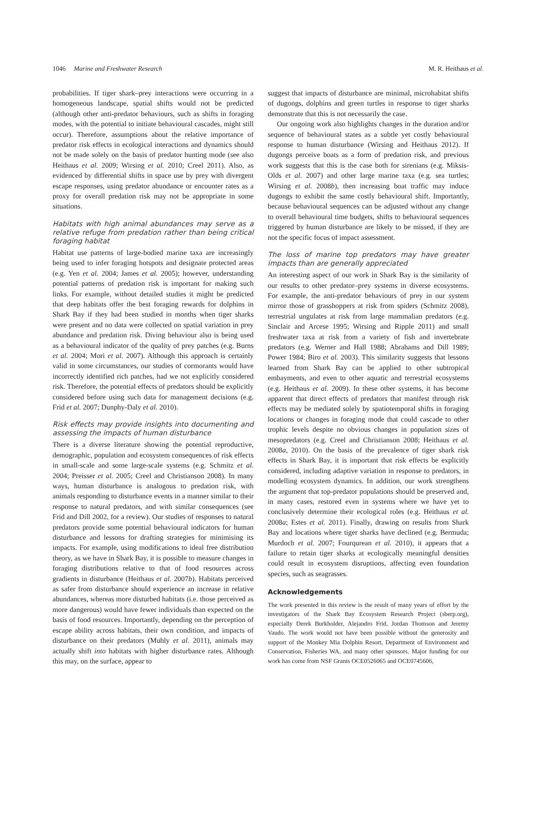1046 Marine and Freshwater Research M. R. Heithaus et al.
probabilities. If tiger shark–prey interactions were occurring in a homogeneous landscape, spatial shifts would not be predicted (although other anti-predator behaviours, such as shifts in foraging modes, with the potential to initiate behavioural cascades, might still occur). Therefore, assumptions about the relative importance of predator risk effects in ecological interactions and dynamics should not be made solely on the basis of predator hunting mode (see also Heithaus et al. 2009; Wirsing et al. 2010; Creel 2011). Also, as evidenced by differential shifts in space use by prey with divergent escape responses, using predator abundance or encounter rates as a proxy for overall predation risk may not be appropriate in some situations.
Habitats with high animal abundances may serve as a relative refuge from predation rather than being critical foraging habitat
Habitat use patterns of large-bodied marine taxa are increasingly being used to infer foraging hotspots and designate protected areas (e.g. Yen et al. 2004; James et al. 2005); however, understanding potential patterns of predation risk is important for making such links. For example, without detailed studies it might be predicted that deep habitats offer the best foraging rewards for dolphins in Shark Bay if they had been studied in months when tiger sharks were present and no data were collected on spatial variation in prey abundance and predation risk. Diving behaviour also is being used as a behavioural indicator of the quality of prey patches (e.g. Burns et al. 2004; Mori et al. 2007). Although this approach is certainly valid in some circumstances, our studies of cormorants would have incorrectly identified rich patches, had we not explicitly considered risk. Therefore, the potential effects of predators should be explicitly considered before using such data for management decisions (e.g. Frid et al. 2007; Dunphy-Daly et al. 2010).
Risk effects may provide insights into documenting and assessing the impacts of human disturbance
There is a diverse literature showing the potential reproductive, demographic, population and ecosystem consequences of risk effects in small-scale and some large-scale systems (e.g. Schmitz et al. 2004; Preisser et al. 2005; Creel and Christianson 2008). In many ways, human disturbance is analogous to predation risk, with animals responding to disturbance events in a manner similar to their response to natural predators, and with similar consequences (see Frid and Dill 2002, for a review). Our studies of responses to natural predators provide some potential behavioural indicators for human disturbance and lessons for drafting strategies for minimising its impacts. For example, using modifications to ideal free distribution theory, as we have in Shark Bay, it is possible to measure changes in foraging distributions relative to that of food resources across gradients in disturbance (Heithaus et al. 2007b). Habitats perceived as safer from disturbance should experience an increase in relative abundances, whereas more disturbed habitats (i.e. those perceived as more dangerous) would have fewer individuals than expected on the basis of food resources. Importantly, depending on the perception of escape ability across habitats, their own condition, and impacts of disturbance on their predators (Muhly et al. 2011), animals may actually shift into habitats with higher disturbance rates. Although this may, on the surface, appear to
suggest that impacts of disturbance are minimal, microhabitat shifts of dugongs, dolphins and green turtles in response to tiger sharks demonstrate that this is not necessarily the case.
Our ongoing work also highlights changes in the duration and/or sequence of behavioural states as a subtle yet costly behavioural response to human disturbance (Wirsing and Heithaus 2012). If dugongs perceive boats as a form of predation risk, and previous work suggests that this is the case both for sirenians (e.g. Miksis-Olds et al. 2007) and other large marine taxa (e.g. sea turtles; Wirsing et al. 2008b), then increasing boat traffic may induce dugongs to exhibit the same costly behavioural shift. Importantly, because behavioural sequences can be adjusted without any change to overall behavioural time budgets, shifts to behavioural sequences triggered by human disturbance are likely to be missed, if they are not the specific focus of impact assessment.
The loss of marine top predators may have greater impacts than are generally appreciated
An interesting aspect of our work in Shark Bay is the similarity of our results to other predator–prey systems in diverse ecosystems. For example, the anti-predator behaviours of prey in our system mirror those of grasshoppers at risk from spiders (Schmitz 2008), terrestrial ungulates at risk from large mammalian predators (e.g. Sinclair and Arcese 1995; Wirsing and Ripple 2011) and small freshwater taxa at risk from a variety of fish and invertebrate predators (e.g. Werner and Hall 1988; Abrahams and Dill 1989; Power 1984; Biro et al. 2003). This similarity suggests that lessons learned from Shark Bay can be applied to other subtropical embayments, and even to other aquatic and terrestrial ecosystems (e.g. Heithaus et al. 2009). In these other systems, it has become apparent that direct effects of predators that manifest through risk effects may be mediated solely by spatiotemporal shifts in foraging locations or changes in foraging mode that could cascade to other trophic levels despite no obvious changes in population sizes of mesopredators (e.g. Creel and Christianson 2008; Heithaus et al. 2008a, 2010). On the basis of the prevalence of tiger shark risk effects in Shark Bay, it is important that risk effects be explicitly considered, including adaptive variation in response to predators, in modelling ecosystem dynamics. In addition, our work strengthens the argument that top-predator populations should be preserved and, in many cases, restored even in systems where we have yet to conclusively determine their ecological roles (e.g. Heithaus et al. 2008a; Estes et al. 2011). Finally, drawing on results from Shark Bay and locations where tiger sharks have declined (e.g. Bermuda; Murdoch et al. 2007; Fourqurean et al. 2010), it appears that a failure to retain tiger sharks at ecologically meaningful densities could result in ecosystem disruptions, affecting even foundation species, such as seagrasses.
Acknowledgements
The work presented in this review is the result of many years of effort by the investigators of the Shark Bay Ecosystem Research Project (sberp.org), especially Derek Burkholder, Alejandro Frid, Jordan Thomson and Jeremy Vaudo. The work would not have been possible without the generosity and support of the Monkey Mia Dolphin Resort, Department of Environment and Conservation, Fisheries WA, and many other sponsors. Major funding for our work has come from NSF Grants OCE0526065 and OCE0745606,